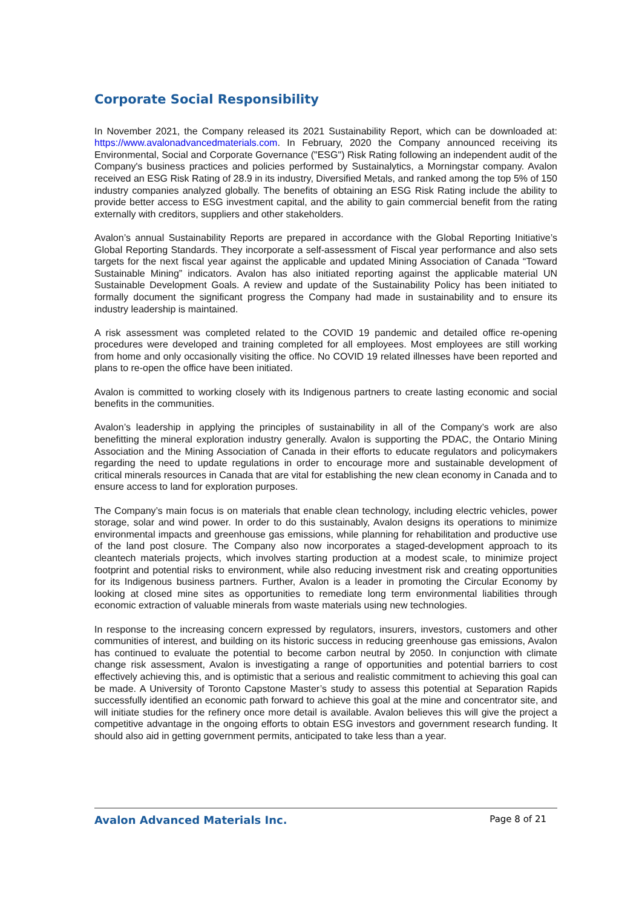Corporate Social Responsibility
In November 2021, the Company released its 2021 Sustainability Report, which can be downloaded at: https://www.avalonadvancedmaterials.com. In February, 2020 the Company announced receiving its Environmental, Social and Corporate Governance ("ESG") Risk Rating following an independent audit of the Company's business practices and policies performed by Sustainalytics, a Morningstar company. Avalon received an ESG Risk Rating of 28.9 in its industry, Diversified Metals, and ranked among the top 5% of 150 industry companies analyzed globally. The benefits of obtaining an ESG Risk Rating include the ability to provide better access to ESG investment capital, and the ability to gain commercial benefit from the rating externally with creditors, suppliers and other stakeholders.
Avalon’s annual Sustainability Reports are prepared in accordance with the Global Reporting Initiative’s Global Reporting Standards. They incorporate a self-assessment of Fiscal year performance and also sets targets for the next fiscal year against the applicable and updated Mining Association of Canada “Toward Sustainable Mining” indicators. Avalon has also initiated reporting against the applicable material UN Sustainable Development Goals. A review and update of the Sustainability Policy has been initiated to formally document the significant progress the Company had made in sustainability and to ensure its industry leadership is maintained.
A risk assessment was completed related to the COVID 19 pandemic and detailed office re-opening procedures were developed and training completed for all employees. Most employees are still working from home and only occasionally visiting the office. No COVID 19 related illnesses have been reported and plans to re-open the office have been initiated.
Avalon is committed to working closely with its Indigenous partners to create lasting economic and social benefits in the communities.
Avalon’s leadership in applying the principles of sustainability in all of the Company’s work are also benefitting the mineral exploration industry generally. Avalon is supporting the PDAC, the Ontario Mining Association and the Mining Association of Canada in their efforts to educate regulators and policymakers regarding the need to update regulations in order to encourage more and sustainable development of critical minerals resources in Canada that are vital for establishing the new clean economy in Canada and to ensure access to land for exploration purposes.
The Company’s main focus is on materials that enable clean technology, including electric vehicles, power storage, solar and wind power. In order to do this sustainably, Avalon designs its operations to minimize environmental impacts and greenhouse gas emissions, while planning for rehabilitation and productive use of the land post closure. The Company also now incorporates a staged-development approach to its cleantech materials projects, which involves starting production at a modest scale, to minimize project footprint and potential risks to environment, while also reducing investment risk and creating opportunities for its Indigenous business partners. Further, Avalon is a leader in promoting the Circular Economy by looking at closed mine sites as opportunities to remediate long term environmental liabilities through economic extraction of valuable minerals from waste materials using new technologies.
In response to the increasing concern expressed by regulators, insurers, investors, customers and other communities of interest, and building on its historic success in reducing greenhouse gas emissions, Avalon has continued to evaluate the potential to become carbon neutral by 2050. In conjunction with climate change risk assessment, Avalon is investigating a range of opportunities and potential barriers to cost effectively achieving this, and is optimistic that a serious and realistic commitment to achieving this goal can be made. A University of Toronto Capstone Master’s study to assess this potential at Separation Rapids successfully identified an economic path forward to achieve this goal at the mine and concentrator site, and will initiate studies for the refinery once more detail is available. Avalon believes this will give the project a competitive advantage in the ongoing efforts to obtain ESG investors and government research funding. It should also aid in getting government permits, anticipated to take less than a year.
Avalon Advanced Materials Inc. Page 8 of 21